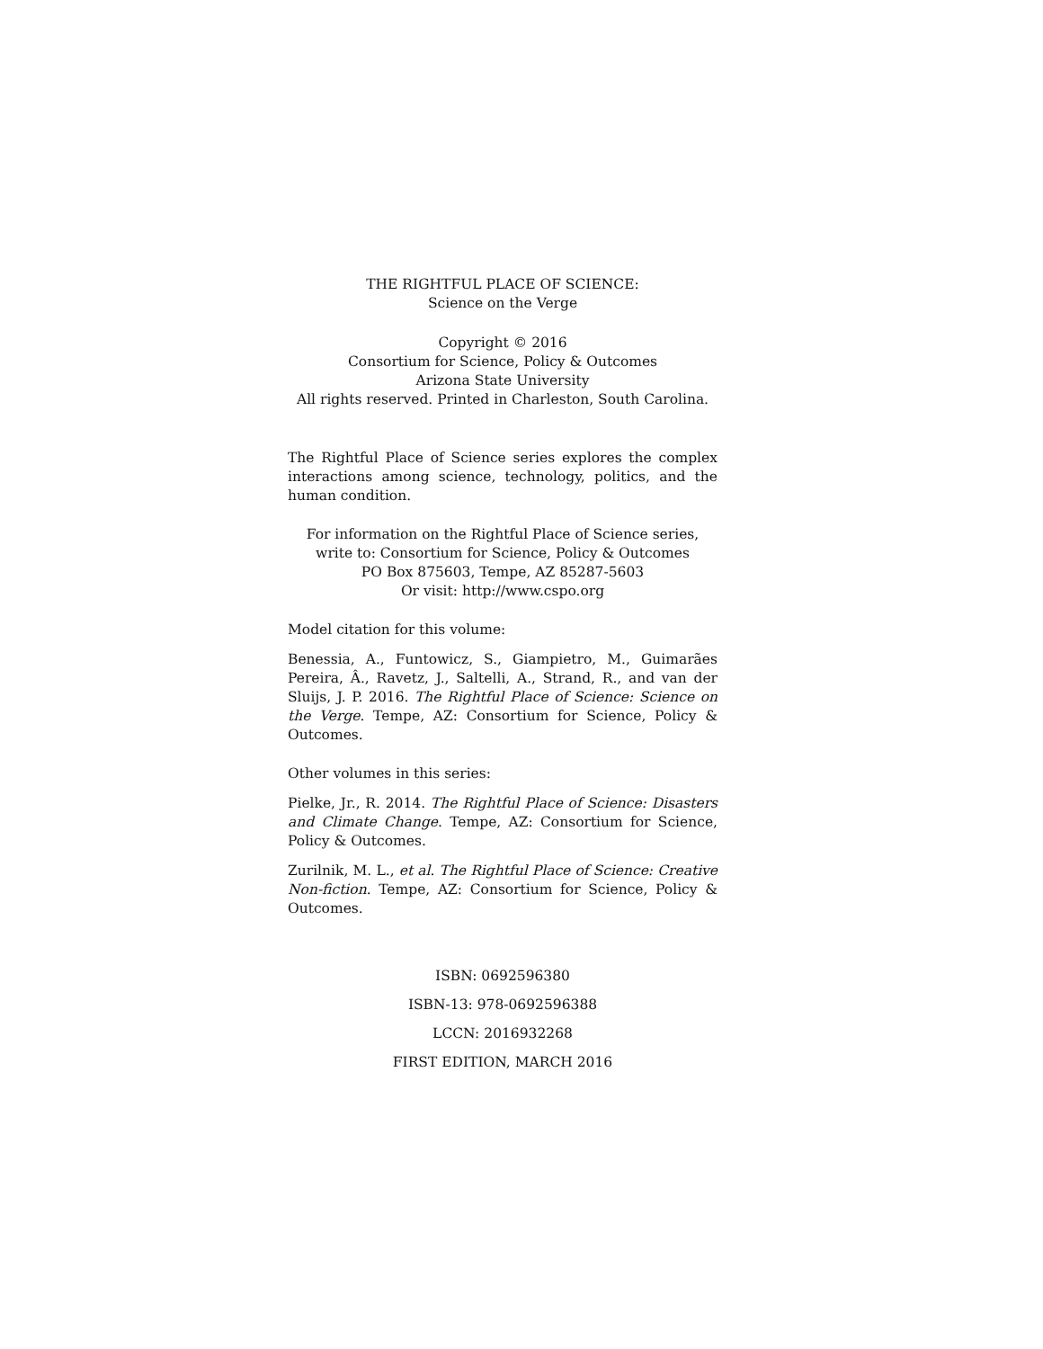THE RIGHTFUL PLACE OF SCIENCE:
Science on the Verge
Copyright © 2016
Consortium for Science, Policy & Outcomes
Arizona State University
All rights reserved. Printed in Charleston, South Carolina.
The Rightful Place of Science series explores the complex interactions among science, technology, politics, and the human condition.
For information on the Rightful Place of Science series,
write to: Consortium for Science, Policy & Outcomes
PO Box 875603, Tempe, AZ 85287-5603
Or visit: http://www.cspo.org
Model citation for this volume:
Benessia, A., Funtowicz, S., Giampietro, M., Guimarães Pereira, Â., Ravetz, J., Saltelli, A., Strand, R., and van der Sluijs, J. P. 2016. The Rightful Place of Science: Science on the Verge. Tempe, AZ: Consortium for Science, Policy & Outcomes.
Other volumes in this series:
Pielke, Jr., R. 2014. The Rightful Place of Science: Disasters and Climate Change. Tempe, AZ: Consortium for Science, Policy & Outcomes.
Zurilnik, M. L., et al. The Rightful Place of Science: Creative Non-fiction. Tempe, AZ: Consortium for Science, Policy & Outcomes.
ISBN: 0692596380
ISBN-13: 978-0692596388
LCCN: 2016932268
FIRST EDITION, MARCH 2016